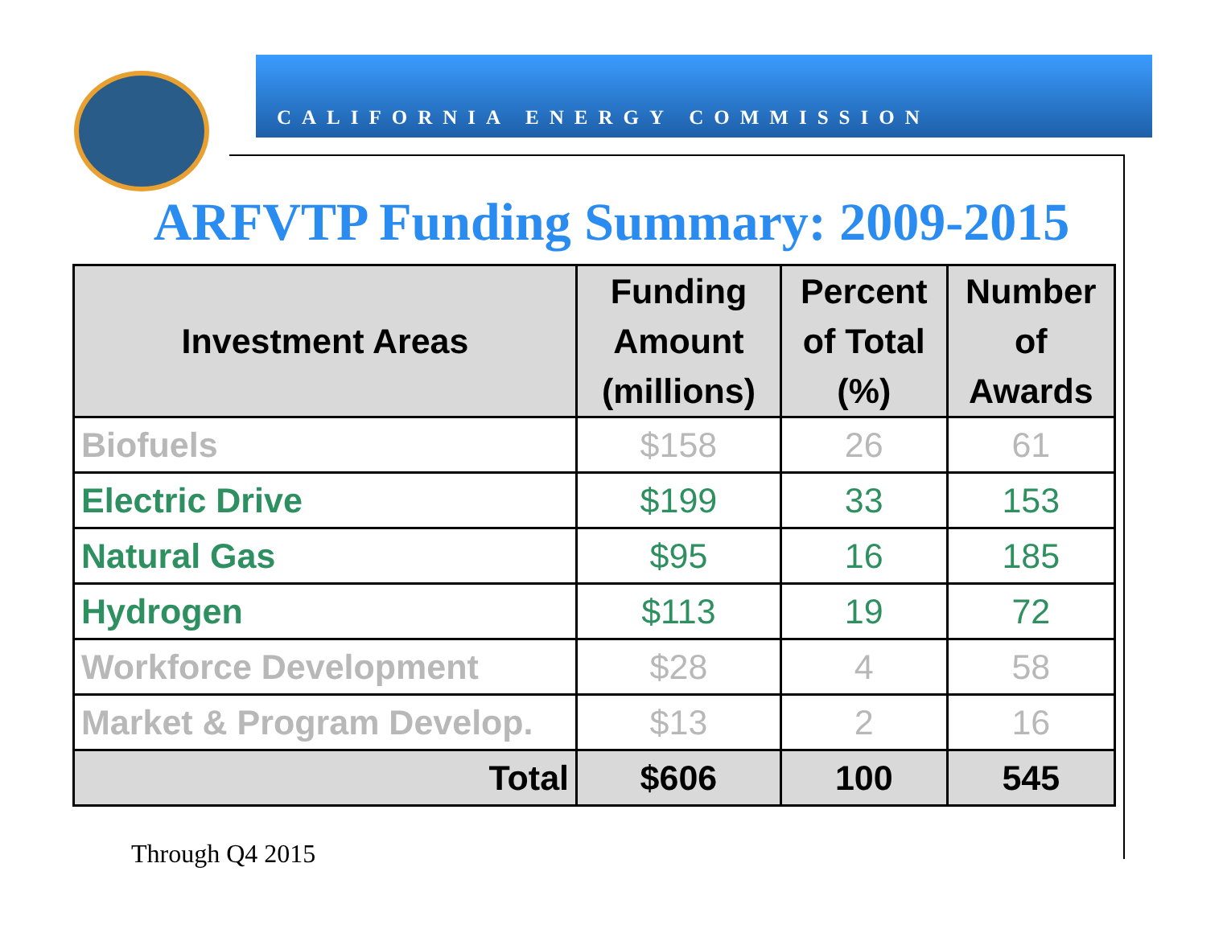CALIFORNIA ENERGY COMMISSION
ARFVTP Funding Summary: 2009-2015
| Investment Areas | Funding Amount (millions) | Percent of Total (%) | Number of Awards |
| --- | --- | --- | --- |
| Biofuels | $158 | 26 | 61 |
| Electric Drive | $199 | 33 | 153 |
| Natural Gas | $95 | 16 | 185 |
| Hydrogen | $113 | 19 | 72 |
| Workforce Development | $28 | 4 | 58 |
| Market & Program Develop. | $13 | 2 | 16 |
| Total | $606 | 100 | 545 |
Through Q4 2015